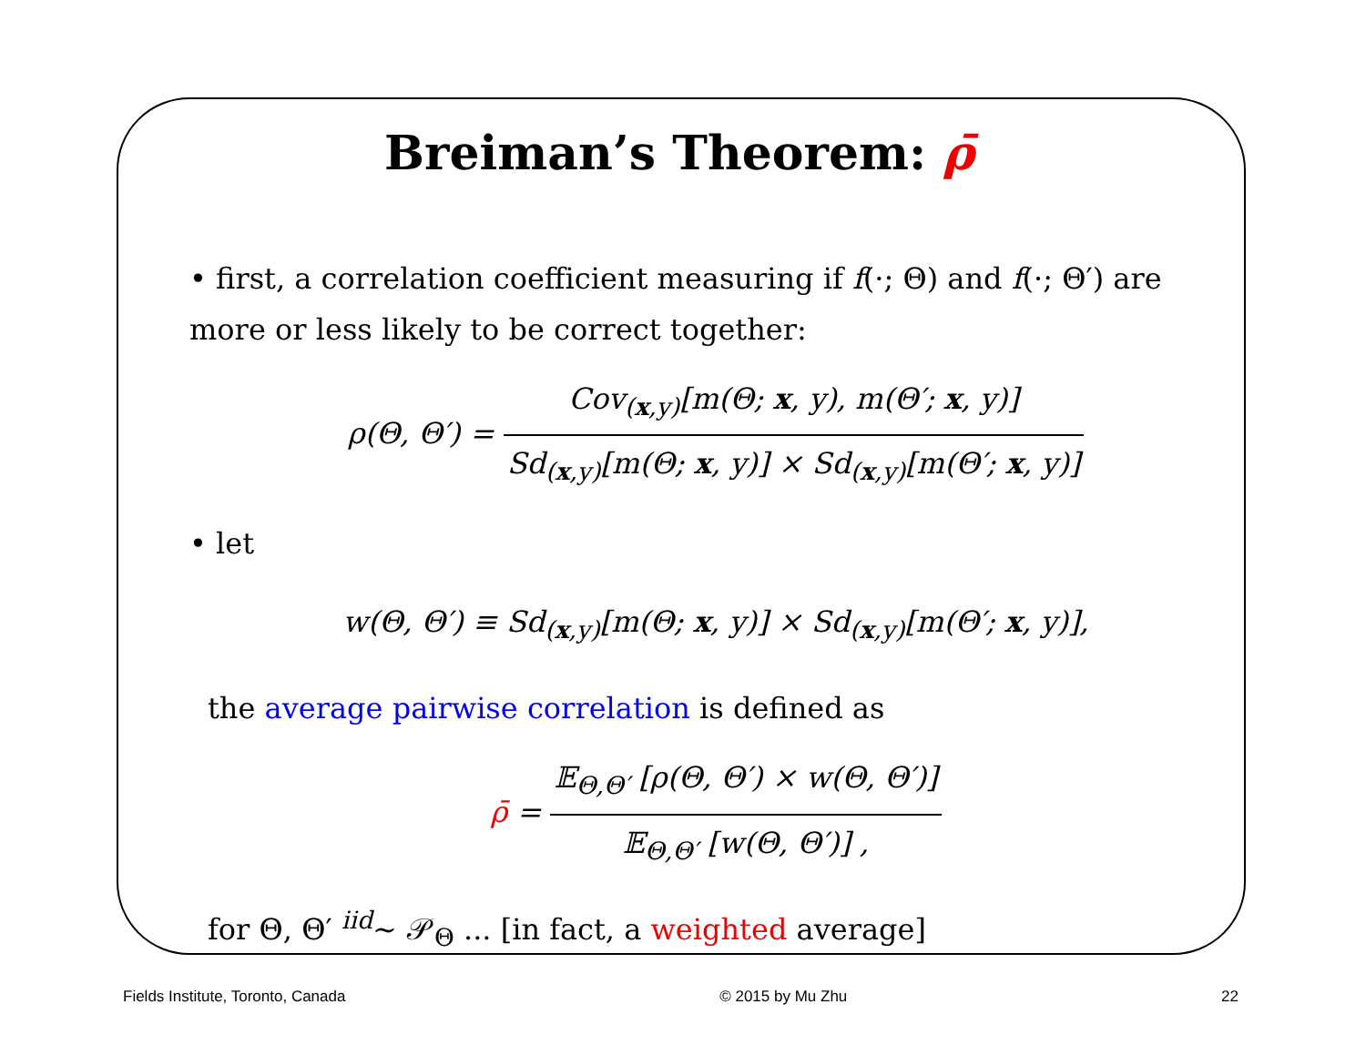Breiman’s Theorem: ρ̄
• first, a correlation coefficient measuring if f(·; Θ) and f(·; Θ′) are more or less likely to be correct together:
ρ(Θ, Θ′) = Cov<sub>(x,y)</sub>[m(Θ; x, y), m(Θ′; x, y)] Sd<sub>(x,y)</sub>[m(Θ; x, y)] × Sd<sub>(x,y)</sub>[m(Θ′; x, y)]
• let
w(Θ, Θ′) ≡ Sd<sub>(x,y)</sub>[m(Θ; x, y)] × Sd<sub>(x,y)</sub>[m(Θ′; x, y)],
the average pairwise correlation is defined as
ρ̄ = 𝔼<sub>Θ,Θ′</sub> [ρ(Θ, Θ′) × w(Θ, Θ′)] 𝔼<sub>Θ,Θ′</sub> [w(Θ, Θ′)] ,
for Θ, Θ′ <sup>iid</sup>∼ 𝒫<sub>Θ</sub> ... [in fact, a weighted average]
Fields Institute, Toronto, Canada © 2015 by Mu Zhu 22